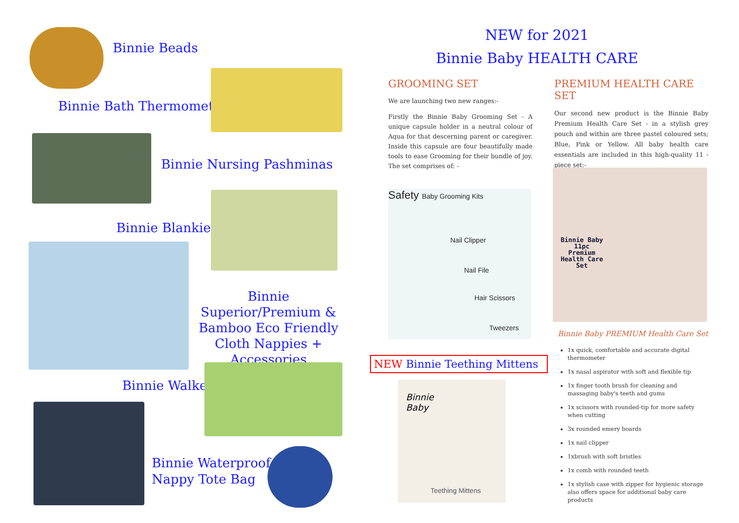Binnie Beads
Binnie Bath Thermometers
Binnie Nursing Pashminas
Binnie Blankies
Binnie Superior/Premium & Bamboo Eco Friendly Cloth Nappies + Accessories
Binnie Walkers
Binnie Waterproof
Nappy Tote Bag
NEW for 2021
Binnie Baby HEALTH CARE
GROOMING SET
We are launching two new ranges:-
Firstly the Binnie Baby Grooming Set - A unique capsule holder in a neutral colour of Aqua for that descerning parent or caregiver. Inside this capsule are four beautifully made tools to ease Grooming for their bundle of joy. The set comprises of: -
Safety Baby Grooming Kits
Nail Clipper
Nail File
Hair Scissors
Tweezers
NEW Binnie Teething Mittens
Binnie
Baby
Teething Mittens
PREMIUM HEALTH CARE SET
Our second new product is the Binnie Baby Premium Health Care Set - in a stylish grey pouch and within are three pastel coloured sets; Blue, Pink or Yellow. All baby health care essentials are included in this high-quality 11 - piece set:-
Binnie Baby
11pc
Premium
Health Care
Set
Binnie Baby PREMIUM Health Care Set
1x quick, comfortable and accurate digital thermometer
1x nasal aspirator with soft and flexible tip
1x finger tooth brush for cleaning and massaging baby's teeth and gums
1x scissors with rounded-tip for more safety when cutting
3x rounded emery boards
1x nail clipper
1xbrush with soft bristles
1x comb with rounded teeth
1x stylish case with zipper for hygienic storage also offers space for additional baby care products